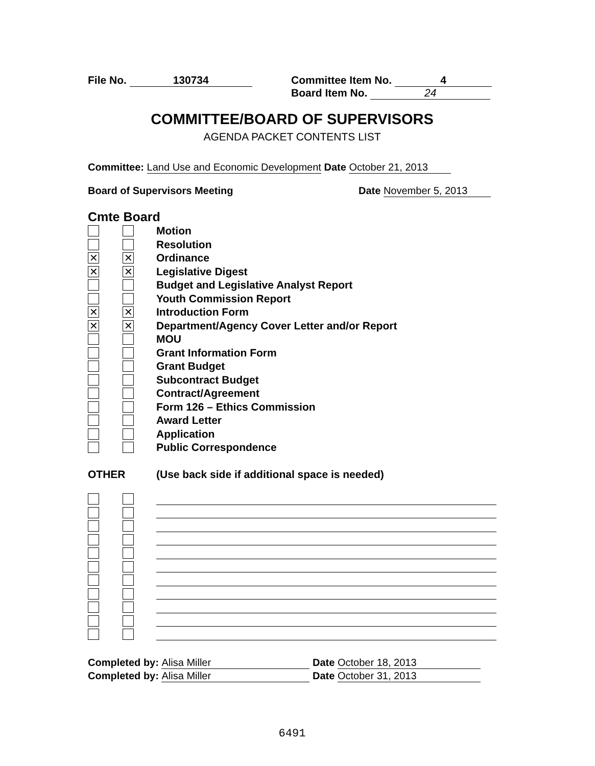File No. 130734 Committee Item No. 4
Board Item No. 24
COMMITTEE/BOARD OF SUPERVISORS
AGENDA PACKET CONTENTS LIST
Committee: Land Use and Economic Development Date October 21, 2013
Board of Supervisors Meeting Date November 5, 2013
Cmte Board
Motion
Resolution
✕ ✕
Ordinance
✕ ✕
Legislative Digest
Budget and Legislative Analyst Report
Youth Commission Report
✕ ✕
Introduction Form
✕ ✕
Department/Agency Cover Letter and/or Report
MOU
Grant Information Form
Grant Budget
Subcontract Budget
Contract/Agreement
Form 126 – Ethics Commission
Award Letter
Application
Public Correspondence
OTHER
(Use back side if additional space is needed)
Completed by: Alisa Miller Date October 18, 2013
Completed by: Alisa Miller Date October 31, 2013
6491